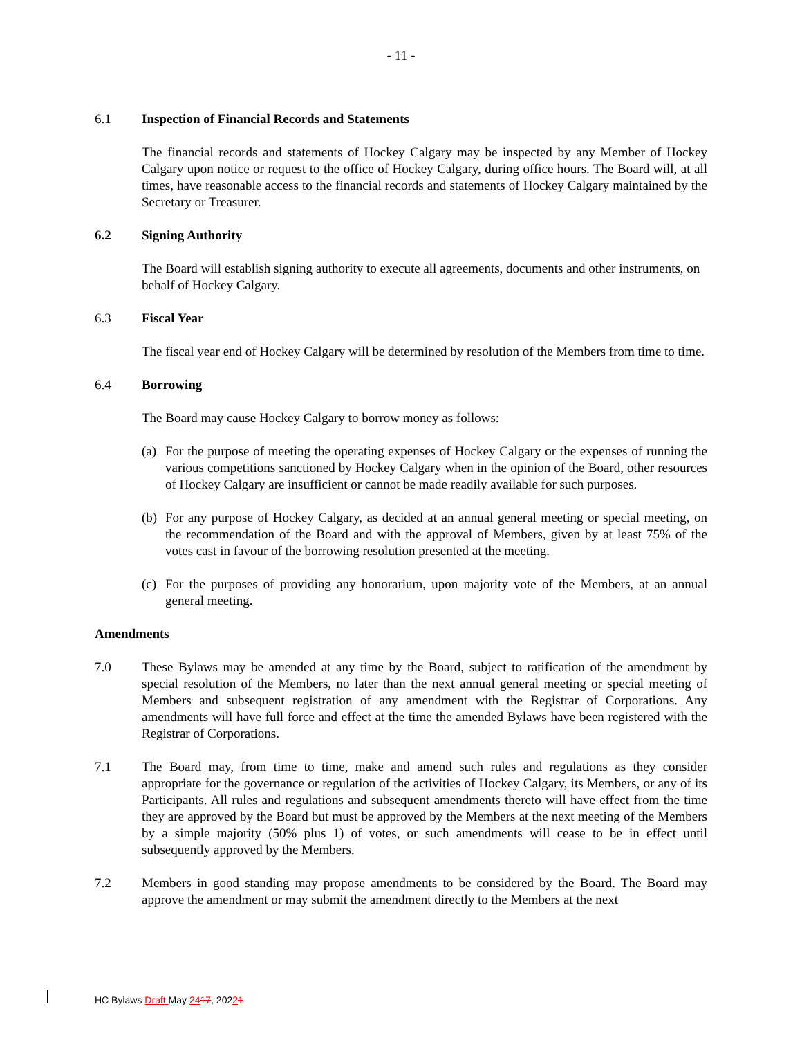- 11 -
6.1 Inspection of Financial Records and Statements
The financial records and statements of Hockey Calgary may be inspected by any Member of Hockey Calgary upon notice or request to the office of Hockey Calgary, during office hours. The Board will, at all times, have reasonable access to the financial records and statements of Hockey Calgary maintained by the Secretary or Treasurer.
6.2 Signing Authority
The Board will establish signing authority to execute all agreements, documents and other instruments, on behalf of Hockey Calgary.
6.3 Fiscal Year
The fiscal year end of Hockey Calgary will be determined by resolution of the Members from time to time.
6.4 Borrowing
The Board may cause Hockey Calgary to borrow money as follows:
(a) For the purpose of meeting the operating expenses of Hockey Calgary or the expenses of running the various competitions sanctioned by Hockey Calgary when in the opinion of the Board, other resources of Hockey Calgary are insufficient or cannot be made readily available for such purposes.
(b) For any purpose of Hockey Calgary, as decided at an annual general meeting or special meeting, on the recommendation of the Board and with the approval of Members, given by at least 75% of the votes cast in favour of the borrowing resolution presented at the meeting.
(c) For the purposes of providing any honorarium, upon majority vote of the Members, at an annual general meeting.
Amendments
7.0 These Bylaws may be amended at any time by the Board, subject to ratification of the amendment by special resolution of the Members, no later than the next annual general meeting or special meeting of Members and subsequent registration of any amendment with the Registrar of Corporations. Any amendments will have full force and effect at the time the amended Bylaws have been registered with the Registrar of Corporations.
7.1 The Board may, from time to time, make and amend such rules and regulations as they consider appropriate for the governance or regulation of the activities of Hockey Calgary, its Members, or any of its Participants. All rules and regulations and subsequent amendments thereto will have effect from the time they are approved by the Board but must be approved by the Members at the next meeting of the Members by a simple majority (50% plus 1) of votes, or such amendments will cease to be in effect until subsequently approved by the Members.
7.2 Members in good standing may propose amendments to be considered by the Board. The Board may approve the amendment or may submit the amendment directly to the Members at the next
HC Bylaws Draft May 2417, 20221